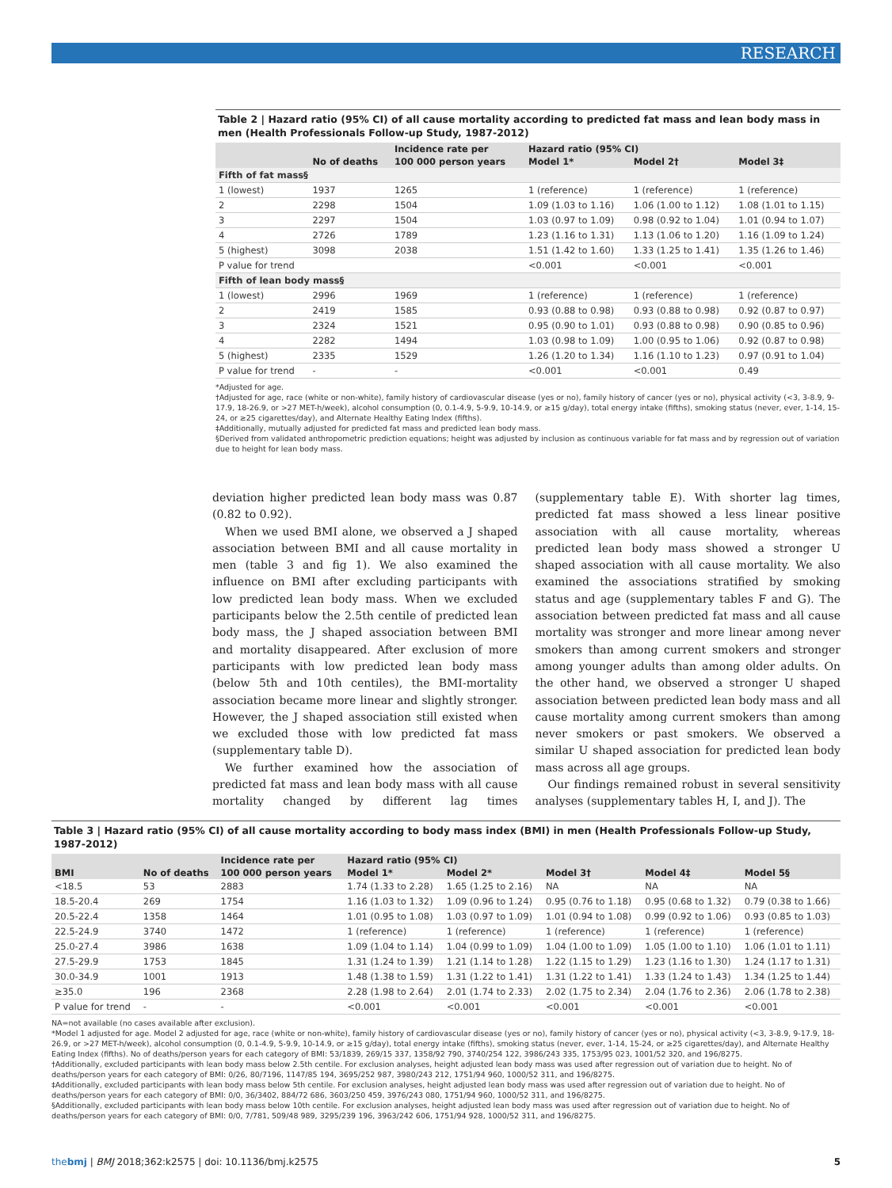RESEARCH
Table 2 | Hazard ratio (95% CI) of all cause mortality according to predicted fat mass and lean body mass in men (Health Professionals Follow-up Study, 1987-2012)
| | | Incidence rate per | Hazard ratio (95% CI) | | |
| --- | --- | --- | --- | --- | --- |
| | No of deaths | 100 000 person years | Model 1* | Model 2† | Model 3‡ |
| Fifth of fat mass§ | | | | | |
| 1 (lowest) | 1937 | 1265 | 1 (reference) | 1 (reference) | 1 (reference) |
| 2 | 2298 | 1504 | 1.09 (1.03 to 1.16) | 1.06 (1.00 to 1.12) | 1.08 (1.01 to 1.15) |
| 3 | 2297 | 1504 | 1.03 (0.97 to 1.09) | 0.98 (0.92 to 1.04) | 1.01 (0.94 to 1.07) |
| 4 | 2726 | 1789 | 1.23 (1.16 to 1.31) | 1.13 (1.06 to 1.20) | 1.16 (1.09 to 1.24) |
| 5 (highest) | 3098 | 2038 | 1.51 (1.42 to 1.60) | 1.33 (1.25 to 1.41) | 1.35 (1.26 to 1.46) |
| P value for trend | | | <0.001 | <0.001 | <0.001 |
| Fifth of lean body mass§ | | | | | |
| 1 (lowest) | 2996 | 1969 | 1 (reference) | 1 (reference) | 1 (reference) |
| 2 | 2419 | 1585 | 0.93 (0.88 to 0.98) | 0.93 (0.88 to 0.98) | 0.92 (0.87 to 0.97) |
| 3 | 2324 | 1521 | 0.95 (0.90 to 1.01) | 0.93 (0.88 to 0.98) | 0.90 (0.85 to 0.96) |
| 4 | 2282 | 1494 | 1.03 (0.98 to 1.09) | 1.00 (0.95 to 1.06) | 0.92 (0.87 to 0.98) |
| 5 (highest) | 2335 | 1529 | 1.26 (1.20 to 1.34) | 1.16 (1.10 to 1.23) | 0.97 (0.91 to 1.04) |
| P value for trend | - | - | <0.001 | <0.001 | 0.49 |
*Adjusted for age.
†Adjusted for age, race (white or non-white), family history of cardiovascular disease (yes or no), family history of cancer (yes or no), physical activity (<3, 3-8.9, 9-17.9, 18-26.9, or >27 MET-h/week), alcohol consumption (0, 0.1-4.9, 5-9.9, 10-14.9, or ≥15 g/day), total energy intake (fifths), smoking status (never, ever, 1-14, 15-24, or ≥25 cigarettes/day), and Alternate Healthy Eating Index (fifths).
‡Additionally, mutually adjusted for predicted fat mass and predicted lean body mass.
§Derived from validated anthropometric prediction equations; height was adjusted by inclusion as continuous variable for fat mass and by regression out of variation due to height for lean body mass.
deviation higher predicted lean body mass was 0.87 (0.82 to 0.92).
When we used BMI alone, we observed a J shaped association between BMI and all cause mortality in men (table 3 and fig 1). We also examined the influence on BMI after excluding participants with low predicted lean body mass. When we excluded participants below the 2.5th centile of predicted lean body mass, the J shaped association between BMI and mortality disappeared. After exclusion of more participants with low predicted lean body mass (below 5th and 10th centiles), the BMI-mortality association became more linear and slightly stronger. However, the J shaped association still existed when we excluded those with low predicted fat mass (supplementary table D).
We further examined how the association of predicted fat mass and lean body mass with all cause mortality changed by different lag times (supplementary table E). With shorter lag times, predicted fat mass showed a less linear positive association with all cause mortality, whereas predicted lean body mass showed a stronger U shaped association with all cause mortality. We also examined the associations stratified by smoking status and age (supplementary tables F and G). The association between predicted fat mass and all cause mortality was stronger and more linear among never smokers than among current smokers and stronger among younger adults than among older adults. On the other hand, we observed a stronger U shaped association between predicted lean body mass and all cause mortality among current smokers than among never smokers or past smokers. We observed a similar U shaped association for predicted lean body mass across all age groups.
Our findings remained robust in several sensitivity analyses (supplementary tables H, I, and J). The
Table 3 | Hazard ratio (95% CI) of all cause mortality according to body mass index (BMI) in men (Health Professionals Follow-up Study, 1987-2012)
| | | Incidence rate per | Hazard ratio (95% CI) | | | | |
| --- | --- | --- | --- | --- | --- | --- | --- |
| BMI | No of deaths | 100 000 person years | Model 1* | Model 2* | Model 3† | Model 4‡ | Model 5§ |
| <18.5 | 53 | 2883 | 1.74 (1.33 to 2.28) | 1.65 (1.25 to 2.16) | NA | NA | NA |
| 18.5-20.4 | 269 | 1754 | 1.16 (1.03 to 1.32) | 1.09 (0.96 to 1.24) | 0.95 (0.76 to 1.18) | 0.95 (0.68 to 1.32) | 0.79 (0.38 to 1.66) |
| 20.5-22.4 | 1358 | 1464 | 1.01 (0.95 to 1.08) | 1.03 (0.97 to 1.09) | 1.01 (0.94 to 1.08) | 0.99 (0.92 to 1.06) | 0.93 (0.85 to 1.03) |
| 22.5-24.9 | 3740 | 1472 | 1 (reference) | 1 (reference) | 1 (reference) | 1 (reference) | 1 (reference) |
| 25.0-27.4 | 3986 | 1638 | 1.09 (1.04 to 1.14) | 1.04 (0.99 to 1.09) | 1.04 (1.00 to 1.09) | 1.05 (1.00 to 1.10) | 1.06 (1.01 to 1.11) |
| 27.5-29.9 | 1753 | 1845 | 1.31 (1.24 to 1.39) | 1.21 (1.14 to 1.28) | 1.22 (1.15 to 1.29) | 1.23 (1.16 to 1.30) | 1.24 (1.17 to 1.31) |
| 30.0-34.9 | 1001 | 1913 | 1.48 (1.38 to 1.59) | 1.31 (1.22 to 1.41) | 1.31 (1.22 to 1.41) | 1.33 (1.24 to 1.43) | 1.34 (1.25 to 1.44) |
| ≥35.0 | 196 | 2368 | 2.28 (1.98 to 2.64) | 2.01 (1.74 to 2.33) | 2.02 (1.75 to 2.34) | 2.04 (1.76 to 2.36) | 2.06 (1.78 to 2.38) |
| P value for trend | - | - | <0.001 | <0.001 | <0.001 | <0.001 | <0.001 |
NA=not available (no cases available after exclusion).
*Model 1 adjusted for age. Model 2 adjusted for age, race (white or non-white), family history of cardiovascular disease (yes or no), family history of cancer (yes or no), physical activity (<3, 3-8.9, 9-17.9, 18-26.9, or >27 MET-h/week), alcohol consumption (0, 0.1-4.9, 5-9.9, 10-14.9, or ≥15 g/day), total energy intake (fifths), smoking status (never, ever, 1-14, 15-24, or ≥25 cigarettes/day), and Alternate Healthy Eating Index (fifths). No of deaths/person years for each category of BMI: 53/1839, 269/15 337, 1358/92 790, 3740/254 122, 3986/243 335, 1753/95 023, 1001/52 320, and 196/8275.
†Additionally, excluded participants with lean body mass below 2.5th centile. For exclusion analyses, height adjusted lean body mass was used after regression out of variation due to height. No of deaths/person years for each category of BMI: 0/26, 80/7196, 1147/85 194, 3695/252 987, 3980/243 212, 1751/94 960, 1000/52 311, and 196/8275.
‡Additionally, excluded participants with lean body mass below 5th centile. For exclusion analyses, height adjusted lean body mass was used after regression out of variation due to height. No of deaths/person years for each category of BMI: 0/0, 36/3402, 884/72 686, 3603/250 459, 3976/243 080, 1751/94 960, 1000/52 311, and 196/8275.
§Additionally, excluded participants with lean body mass below 10th centile. For exclusion analyses, height adjusted lean body mass was used after regression out of variation due to height. No of deaths/person years for each category of BMI: 0/0, 7/781, 509/48 989, 3295/239 196, 3963/242 606, 1751/94 928, 1000/52 311, and 196/8275.
thebmj | BMJ 2018;362:k2575 | doi: 10.1136/bmj.k2575 5